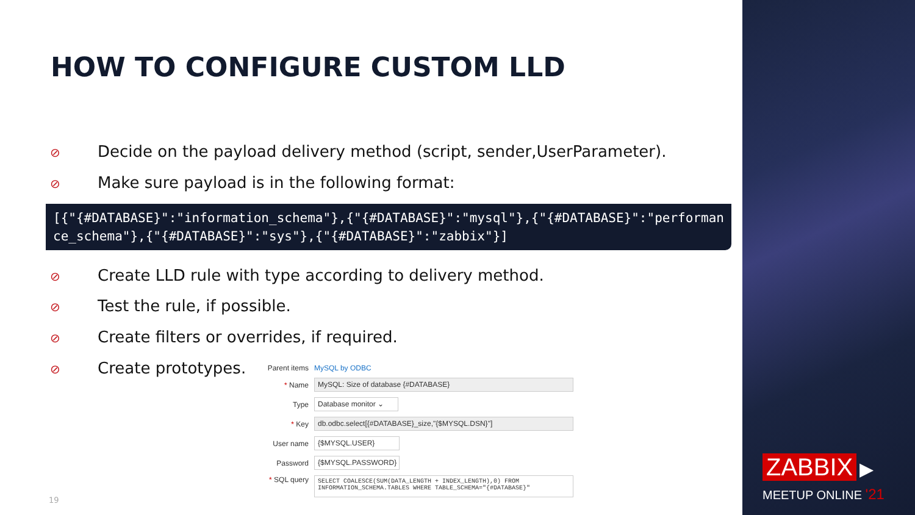HOW TO CONFIGURE CUSTOM LLD
⊘ Decide on the payload delivery method (script, sender,UserParameter).
⊘ Make sure payload is in the following format:
[{"{#DATABASE}":"information_schema"},{"{#DATABASE}":"mysql"},{"{#DATABASE}":"performance_schema"},{"{#DATABASE}":"sys"},{"{#DATABASE}":"zabbix"}]
⊘ Create LLD rule with type according to delivery method.
⊘ Test the rule, if possible.
⊘ Create filters or overrides, if required.
⊘ Create prototypes.
Parent items
MySQL by ODBC
* Name
MySQL: Size of database {#DATABASE}
Type
Database monitor ⌄
* Key
db.odbc.select[{#DATABASE}_size,"{$MYSQL.DSN}"]
User name
{$MYSQL.USER}
Password
{$MYSQL.PASSWORD}
* SQL query
SELECT COALESCE(SUM(DATA_LENGTH + INDEX_LENGTH),0) FROM INFORMATION_SCHEMA.TABLES WHERE TABLE_SCHEMA="{#DATABASE}"
19
ZABBIX ▶
MEETUP ONLINE '21